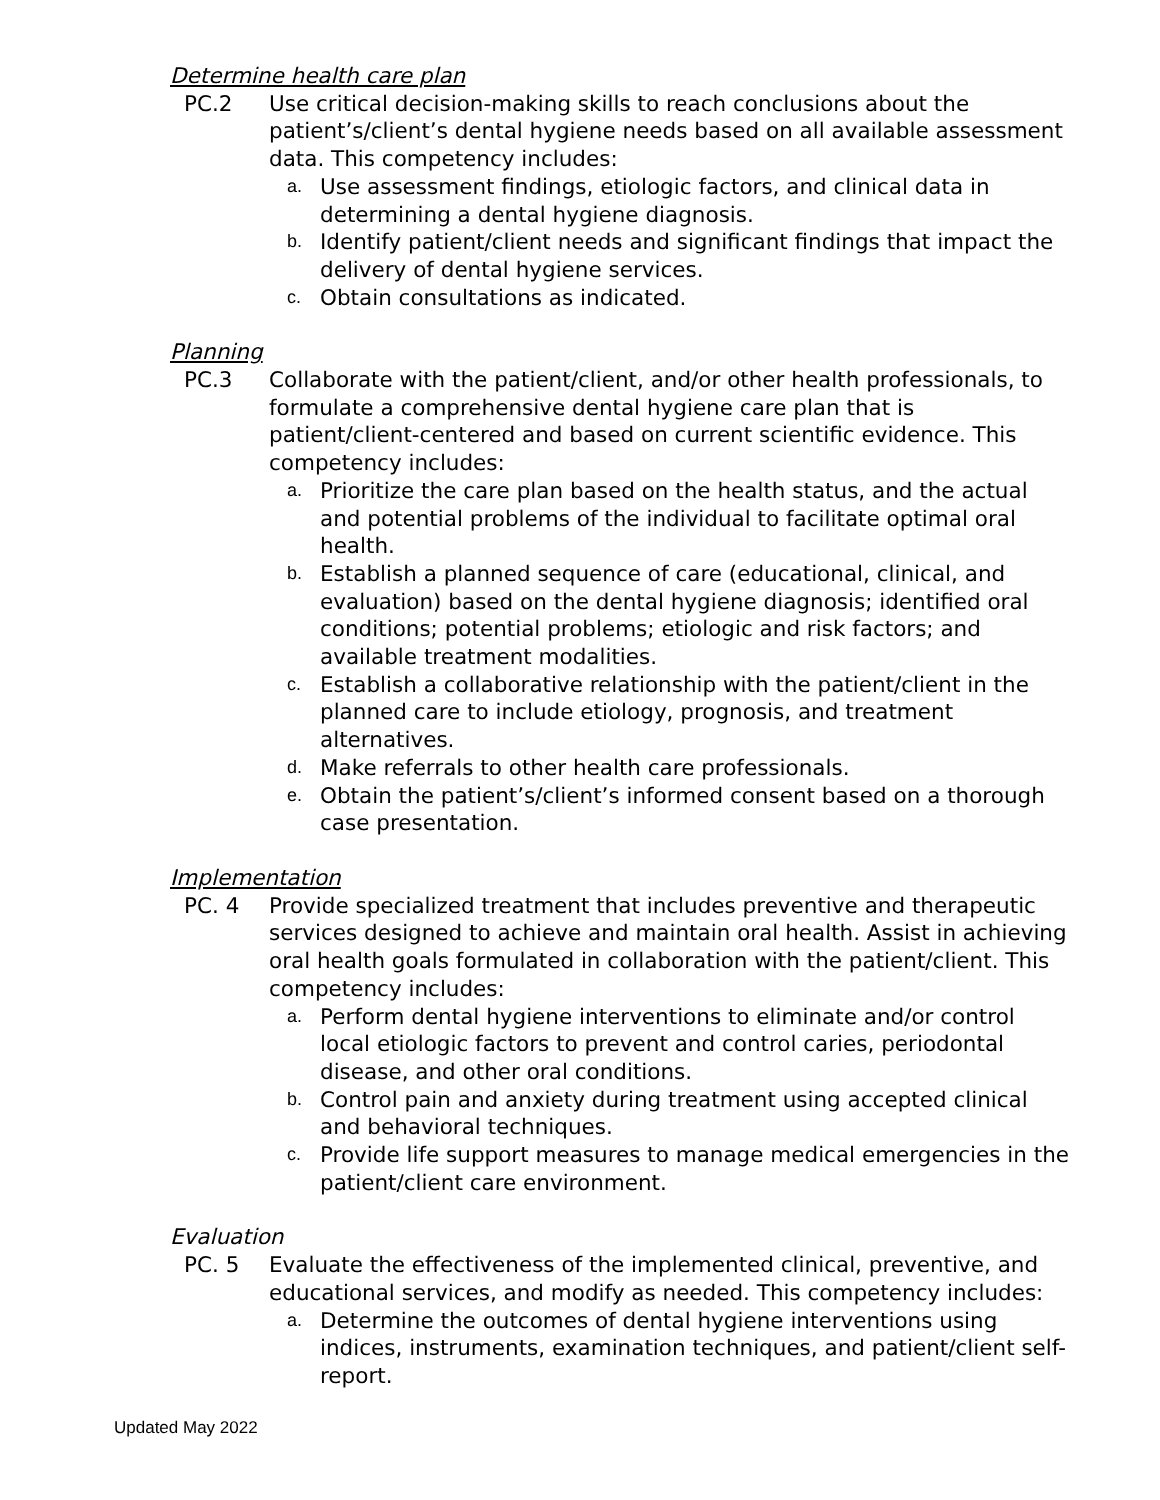Determine health care plan
PC.2 Use critical decision-making skills to reach conclusions about the patient’s/client’s dental hygiene needs based on all available assessment data. This competency includes:
a. Use assessment findings, etiologic factors, and clinical data in determining a dental hygiene diagnosis.
b. Identify patient/client needs and significant findings that impact the delivery of dental hygiene services.
c. Obtain consultations as indicated.
Planning
PC.3 Collaborate with the patient/client, and/or other health professionals, to formulate a comprehensive dental hygiene care plan that is patient/client-centered and based on current scientific evidence. This competency includes:
a. Prioritize the care plan based on the health status, and the actual and potential problems of the individual to facilitate optimal oral health.
b. Establish a planned sequence of care (educational, clinical, and evaluation) based on the dental hygiene diagnosis; identified oral conditions; potential problems; etiologic and risk factors; and available treatment modalities.
c. Establish a collaborative relationship with the patient/client in the planned care to include etiology, prognosis, and treatment alternatives.
d. Make referrals to other health care professionals.
e. Obtain the patient’s/client’s informed consent based on a thorough case presentation.
Implementation
PC. 4 Provide specialized treatment that includes preventive and therapeutic services designed to achieve and maintain oral health. Assist in achieving oral health goals formulated in collaboration with the patient/client. This competency includes:
a. Perform dental hygiene interventions to eliminate and/or control local etiologic factors to prevent and control caries, periodontal disease, and other oral conditions.
b. Control pain and anxiety during treatment using accepted clinical and behavioral techniques.
c. Provide life support measures to manage medical emergencies in the patient/client care environment.
Evaluation
PC. 5 Evaluate the effectiveness of the implemented clinical, preventive, and educational services, and modify as needed. This competency includes:
a. Determine the outcomes of dental hygiene interventions using indices, instruments, examination techniques, and patient/client self-report.
Updated May 2022